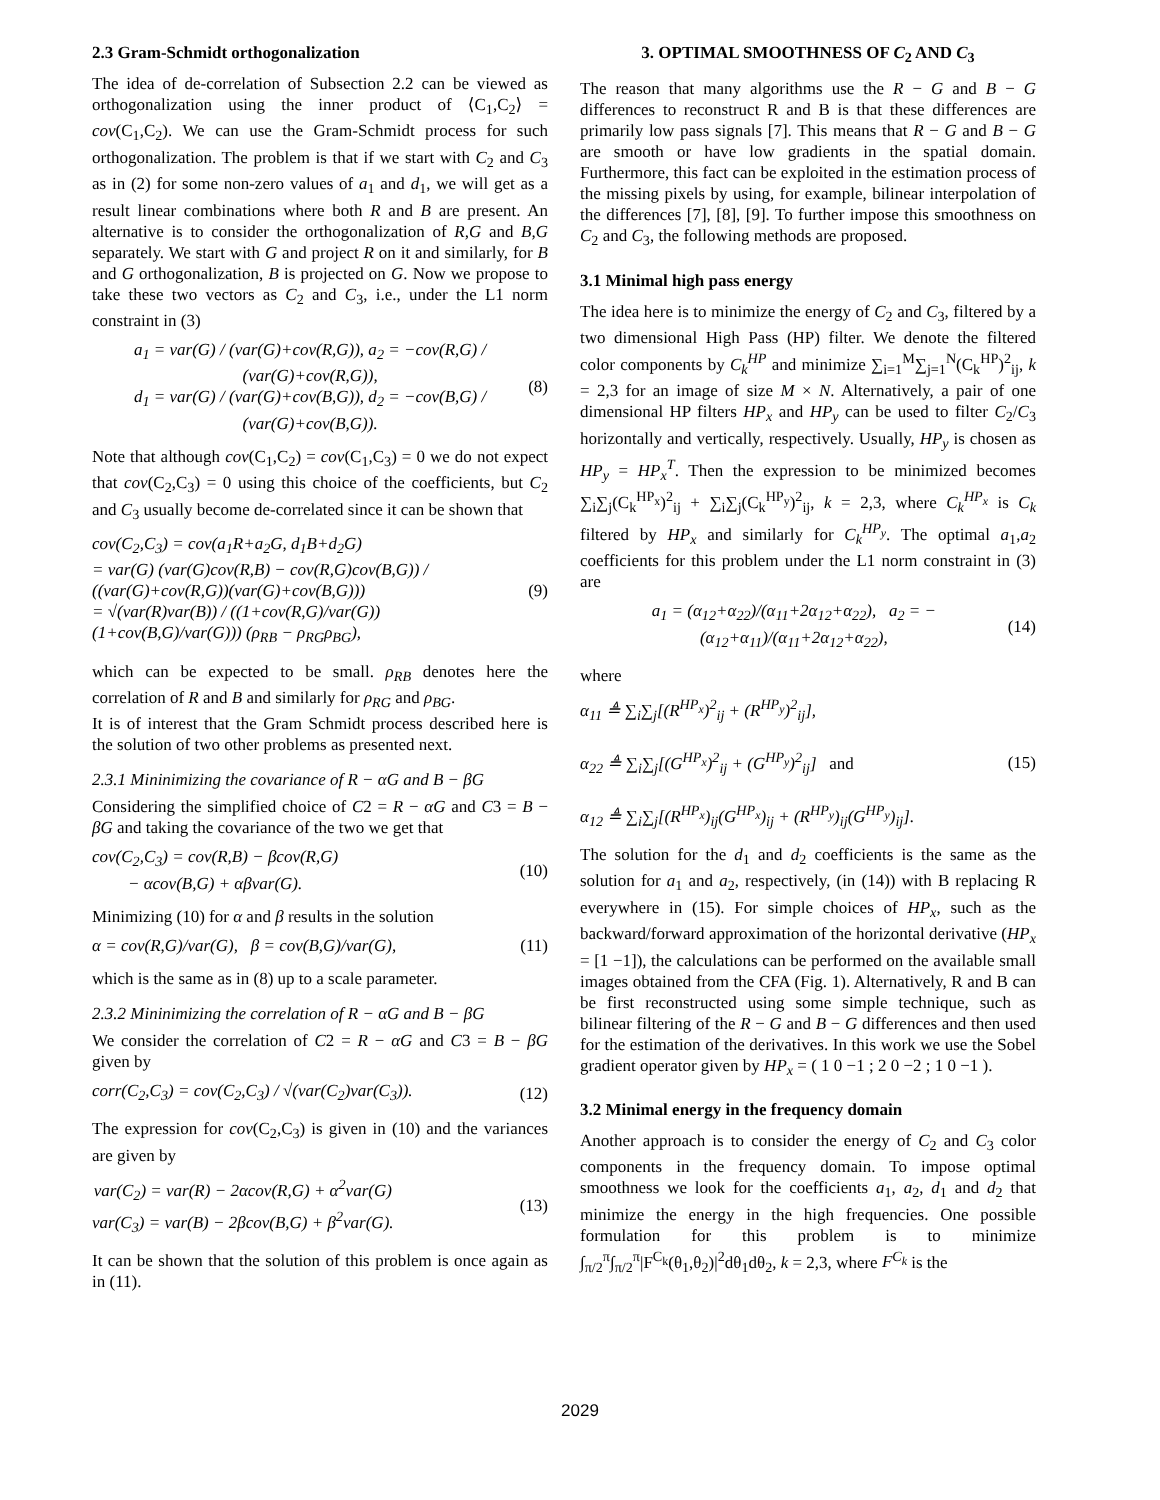2.3 Gram-Schmidt orthogonalization
The idea of de-correlation of Subsection 2.2 can be viewed as orthogonalization using the inner product of ⟨C<sub>1</sub>,C<sub>2</sub>⟩ = cov(C<sub>1</sub>,C<sub>2</sub>). We can use the Gram-Schmidt process for such orthogonalization. The problem is that if we start with C<sub>2</sub> and C<sub>3</sub> as in (2) for some non-zero values of a<sub>1</sub> and d<sub>1</sub>, we will get as a result linear combinations where both R and B are present. An alternative is to consider the orthogonalization of R,G and B,G separately. We start with G and project R on it and similarly, for B and G orthogonalization, B is projected on G. Now we propose to take these two vectors as C<sub>2</sub> and C<sub>3</sub>, i.e., under the L1 norm constraint in (3)
a<sub>1</sub> = var(G) / (var(G)+cov(R,G)), a<sub>2</sub> = −cov(R,G) / (var(G)+cov(R,G)),
d<sub>1</sub> = var(G) / (var(G)+cov(B,G)), d<sub>2</sub> = −cov(B,G) / (var(G)+cov(B,G)).
(8)
Note that although cov(C<sub>1</sub>,C<sub>2</sub>) = cov(C<sub>1</sub>,C<sub>3</sub>) = 0 we do not expect that cov(C<sub>2</sub>,C<sub>3</sub>) = 0 using this choice of the coefficients, but C<sub>2</sub> and C<sub>3</sub> usually become de-correlated since it can be shown that
cov(C<sub>2</sub>,C<sub>3</sub>) = cov(a<sub>1</sub>R+a<sub>2</sub>G, d<sub>1</sub>B+d<sub>2</sub>G)
= var(G) (var(G)cov(R,B) − cov(R,G)cov(B,G)) / ((var(G)+cov(R,G))(var(G)+cov(B,G)))
= √(var(R)var(B)) / ((1+cov(R,G)/var(G))(1+cov(B,G)/var(G))) (ρ<sub>RB</sub> − ρ<sub>RG</sub>ρ<sub>BG</sub>),
(9)
which can be expected to be small. ρ<sub>RB</sub> denotes here the correlation of R and B and similarly for ρ<sub>RG</sub> and ρ<sub>BG</sub>.
It is of interest that the Gram Schmidt process described here is the solution of two other problems as presented next.
2.3.1 Mininimizing the covariance of R − αG and B − βG
Considering the simplified choice of C2 = R − αG and C3 = B − βG and taking the covariance of the two we get that
cov(C<sub>2</sub>,C<sub>3</sub>) = cov(R,B) − βcov(R,G)
− αcov(B,G) + αβvar(G).
(10)
Minimizing (10) for α and β results in the solution
α = cov(R,G)/var(G), β = cov(B,G)/var(G),
(11)
which is the same as in (8) up to a scale parameter.
2.3.2 Mininimizing the correlation of R − αG and B − βG
We consider the correlation of C2 = R − αG and C3 = B − βG given by
corr(C<sub>2</sub>,C<sub>3</sub>) = cov(C<sub>2</sub>,C<sub>3</sub>) / √(var(C<sub>2</sub>)var(C<sub>3</sub>)).
(12)
The expression for cov(C<sub>2</sub>,C<sub>3</sub>) is given in (10) and the variances are given by
var(C<sub>2</sub>) = var(R) − 2αcov(R,G) + α<sup>2</sup>var(G)
var(C<sub>3</sub>) = var(B) − 2βcov(B,G) + β<sup>2</sup>var(G).
(13)
It can be shown that the solution of this problem is once again as in (11).
3. OPTIMAL SMOOTHNESS OF C<sub>2</sub> AND C<sub>3</sub>
The reason that many algorithms use the R − G and B − G differences to reconstruct R and B is that these differences are primarily low pass signals [7]. This means that R − G and B − G are smooth or have low gradients in the spatial domain. Furthermore, this fact can be exploited in the estimation process of the missing pixels by using, for example, bilinear interpolation of the differences [7], [8], [9]. To further impose this smoothness on C<sub>2</sub> and C<sub>3</sub>, the following methods are proposed.
3.1 Minimal high pass energy
The idea here is to minimize the energy of C<sub>2</sub> and C<sub>3</sub>, filtered by a two dimensional High Pass (HP) filter. We denote the filtered color components by C<sub>k</sub><sup>HP</sup> and minimize ∑<sub>i=1</sub><sup>M</sup>∑<sub>j=1</sub><sup>N</sup>(C<sub>k</sub><sup>HP</sup>)<sup>2</sup><sub>ij</sub>, k = 2,3 for an image of size M × N. Alternatively, a pair of one dimensional HP filters HP<sub>x</sub> and HP<sub>y</sub> can be used to filter C<sub>2</sub>/C<sub>3</sub> horizontally and vertically, respectively. Usually, HP<sub>y</sub> is chosen as HP<sub>y</sub> = HP<sub>x</sub><sup>T</sup>. Then the expression to be minimized becomes ∑<sub>i</sub>∑<sub>j</sub>(C<sub>k</sub><sup>HP<sub>x</sub></sup>)<sup>2</sup><sub>ij</sub> + ∑<sub>i</sub>∑<sub>j</sub>(C<sub>k</sub><sup>HP<sub>y</sub></sup>)<sup>2</sup><sub>ij</sub>, k = 2,3, where C<sub>k</sub><sup>HP<sub>x</sub></sup> is C<sub>k</sub> filtered by HP<sub>x</sub> and similarly for C<sub>k</sub><sup>HP<sub>y</sub></sup>. The optimal a<sub>1</sub>,a<sub>2</sub> coefficients for this problem under the L1 norm constraint in (3) are
a<sub>1</sub> = (α<sub>12</sub>+α<sub>22</sub>)/(α<sub>11</sub>+2α<sub>12</sub>+α<sub>22</sub>), a<sub>2</sub> = −(α<sub>12</sub>+α<sub>11</sub>)/(α<sub>11</sub>+2α<sub>12</sub>+α<sub>22</sub>),
(14)
where
α<sub>11</sub> ≜ ∑<sub>i</sub>∑<sub>j</sub>[(R<sup>HP<sub>x</sub></sup>)<sup>2</sup><sub>ij</sub> + (R<sup>HP<sub>y</sub></sup>)<sup>2</sup><sub>ij</sub>],
α<sub>22</sub> ≜ ∑<sub>i</sub>∑<sub>j</sub>[(G<sup>HP<sub>x</sub></sup>)<sup>2</sup><sub>ij</sub> + (G<sup>HP<sub>y</sub></sup>)<sup>2</sup><sub>ij</sub>] and
α<sub>12</sub> ≜ ∑<sub>i</sub>∑<sub>j</sub>[(R<sup>HP<sub>x</sub></sup>)<sub>ij</sub>(G<sup>HP<sub>x</sub></sup>)<sub>ij</sub> + (R<sup>HP<sub>y</sub></sup>)<sub>ij</sub>(G<sup>HP<sub>y</sub></sup>)<sub>ij</sub>].
(15)
The solution for the d<sub>1</sub> and d<sub>2</sub> coefficients is the same as the solution for a<sub>1</sub> and a<sub>2</sub>, respectively, (in (14)) with B replacing R everywhere in (15). For simple choices of HP<sub>x</sub>, such as the backward/forward approximation of the horizontal derivative (HP<sub>x</sub> = [1 −1]), the calculations can be performed on the available small images obtained from the CFA (Fig. 1). Alternatively, R and B can be first reconstructed using some simple technique, such as bilinear filtering of the R − G and B − G differences and then used for the estimation of the derivatives. In this work we use the Sobel gradient operator given by HP<sub>x</sub> = ( 1 0 −1 ; 2 0 −2 ; 1 0 −1 ).
3.2 Minimal energy in the frequency domain
Another approach is to consider the energy of C<sub>2</sub> and C<sub>3</sub> color components in the frequency domain. To impose optimal smoothness we look for the coefficients a<sub>1</sub>, a<sub>2</sub>, d<sub>1</sub> and d<sub>2</sub> that minimize the energy in the high frequencies. One possible formulation for this problem is to minimize ∫<sub>π/2</sub><sup>π</sup>∫<sub>π/2</sub><sup>π</sup>|F<sup>C<sub>k</sub></sup>(θ<sub>1</sub>,θ<sub>2</sub>)|<sup>2</sup>dθ<sub>1</sub>dθ<sub>2</sub>, k = 2,3, where F<sup>C<sub>k</sub></sup> is the
2029